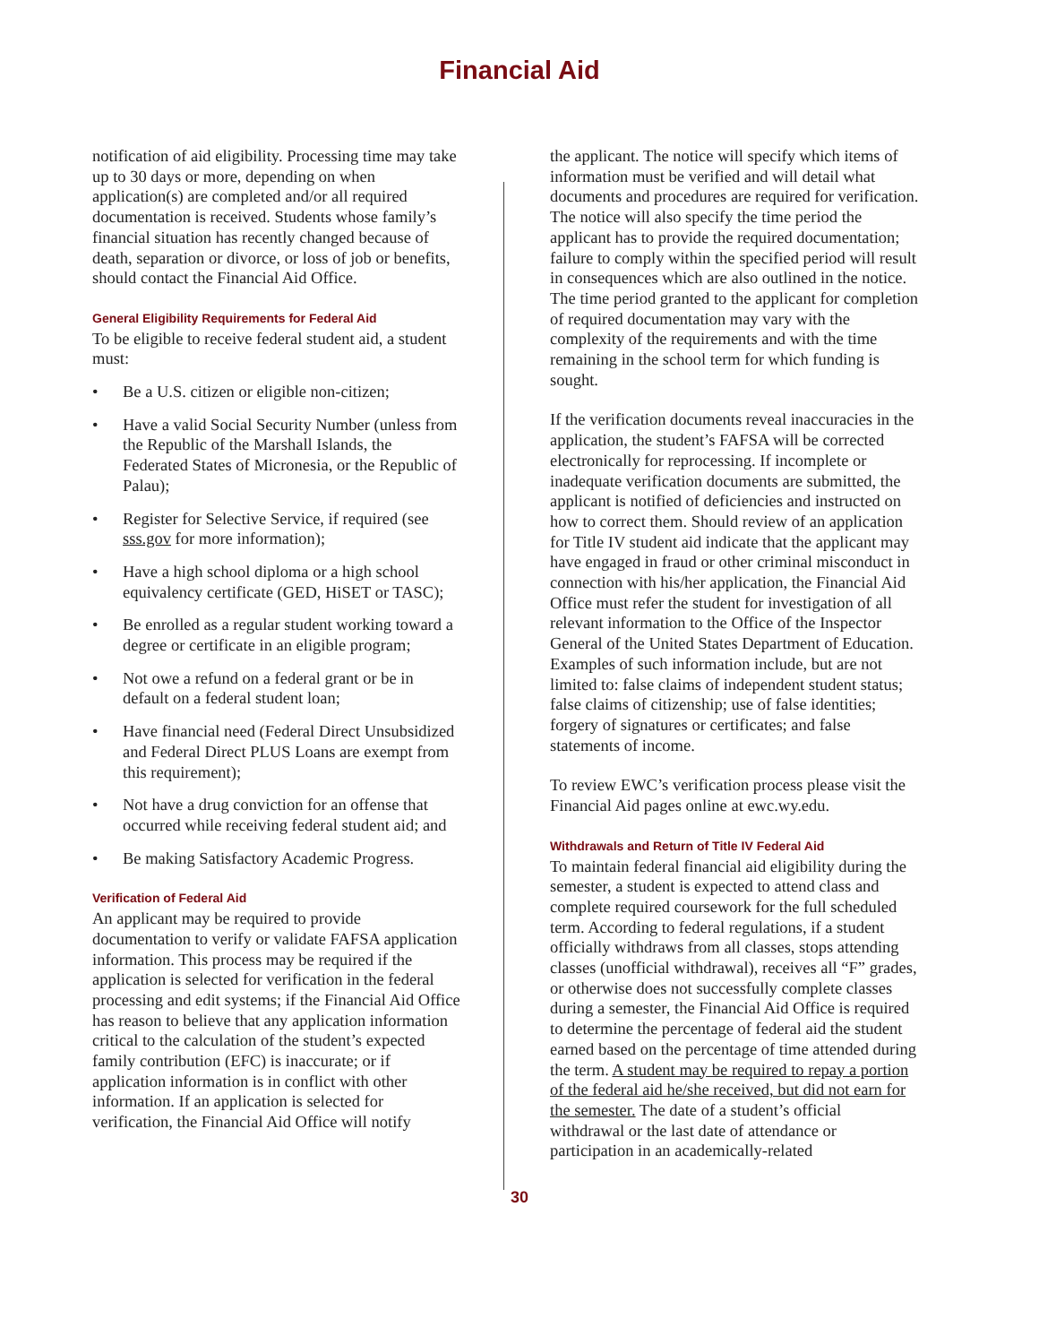Financial Aid
notification of aid eligibility. Processing time may take up to 30 days or more, depending on when application(s) are completed and/or all required documentation is received. Students whose family’s financial situation has recently changed because of death, separation or divorce, or loss of job or benefits, should contact the Financial Aid Office.
General Eligibility Requirements for Federal Aid
To be eligible to receive federal student aid, a student must:
• Be a U.S. citizen or eligible non-citizen;
• Have a valid Social Security Number (unless from the Republic of the Marshall Islands, the Federated States of Micronesia, or the Republic of Palau);
• Register for Selective Service, if required (see sss.gov for more information);
• Have a high school diploma or a high school equivalency certificate (GED, HiSET or TASC);
• Be enrolled as a regular student working toward a degree or certificate in an eligible program;
• Not owe a refund on a federal grant or be in default on a federal student loan;
• Have financial need (Federal Direct Unsubsidized and Federal Direct PLUS Loans are exempt from this requirement);
• Not have a drug conviction for an offense that occurred while receiving federal student aid; and
• Be making Satisfactory Academic Progress.
Verification of Federal Aid
An applicant may be required to provide documentation to verify or validate FAFSA application information. This process may be required if the application is selected for verification in the federal processing and edit systems; if the Financial Aid Office has reason to believe that any application information critical to the calculation of the student’s expected family contribution (EFC) is inaccurate; or if application information is in conflict with other information. If an application is selected for verification, the Financial Aid Office will notify
the applicant. The notice will specify which items of information must be verified and will detail what documents and procedures are required for verification. The notice will also specify the time period the applicant has to provide the required documentation; failure to comply within the specified period will result in consequences which are also outlined in the notice. The time period granted to the applicant for completion of required documentation may vary with the complexity of the requirements and with the time remaining in the school term for which funding is sought.
If the verification documents reveal inaccuracies in the application, the student’s FAFSA will be corrected electronically for reprocessing. If incomplete or inadequate verification documents are submitted, the applicant is notified of deficiencies and instructed on how to correct them. Should review of an application for Title IV student aid indicate that the applicant may have engaged in fraud or other criminal misconduct in connection with his/her application, the Financial Aid Office must refer the student for investigation of all relevant information to the Office of the Inspector General of the United States Department of Education. Examples of such information include, but are not limited to: false claims of independent student status; false claims of citizenship; use of false identities; forgery of signatures or certificates; and false statements of income.
To review EWC’s verification process please visit the Financial Aid pages online at ewc.wy.edu.
Withdrawals and Return of Title IV Federal Aid
To maintain federal financial aid eligibility during the semester, a student is expected to attend class and complete required coursework for the full scheduled term. According to federal regulations, if a student officially withdraws from all classes, stops attending classes (unofficial withdrawal), receives all “F” grades, or otherwise does not successfully complete classes during a semester, the Financial Aid Office is required to determine the percentage of federal aid the student earned based on the percentage of time attended during the term. A student may be required to repay a portion of the federal aid he/she received, but did not earn for the semester. The date of a student’s official withdrawal or the last date of attendance or participation in an academically-related
30